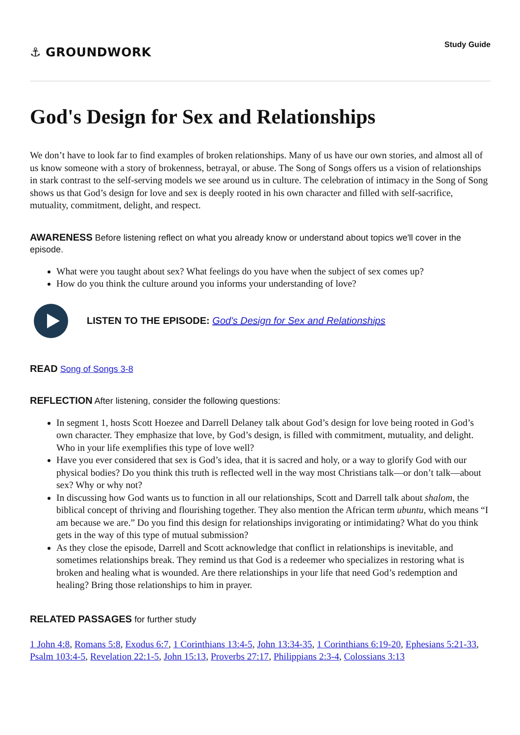⚓ GROUNDWORK
Study Guide
God's Design for Sex and Relationships
We don’t have to look far to find examples of broken relationships. Many of us have our own stories, and almost all of us know someone with a story of brokenness, betrayal, or abuse. The Song of Songs offers us a vision of relationships in stark contrast to the self-serving models we see around us in culture. The celebration of intimacy in the Song of Song shows us that God’s design for love and sex is deeply rooted in his own character and filled with self-sacrifice, mutuality, commitment, delight, and respect.
AWARENESS Before listening reflect on what you already know or understand about topics we'll cover in the episode.
What were you taught about sex? What feelings do you have when the subject of sex comes up?
How do you think the culture around you informs your understanding of love?
LISTEN TO THE EPISODE: God's Design for Sex and Relationships
READ Song of Songs 3-8
REFLECTION After listening, consider the following questions:
In segment 1, hosts Scott Hoezee and Darrell Delaney talk about God’s design for love being rooted in God’s own character. They emphasize that love, by God’s design, is filled with commitment, mutuality, and delight. Who in your life exemplifies this type of love well?
Have you ever considered that sex is God’s idea, that it is sacred and holy, or a way to glorify God with our physical bodies? Do you think this truth is reflected well in the way most Christians talk—or don’t talk—about sex? Why or why not?
In discussing how God wants us to function in all our relationships, Scott and Darrell talk about shalom, the biblical concept of thriving and flourishing together. They also mention the African term ubuntu, which means “I am because we are.” Do you find this design for relationships invigorating or intimidating? What do you think gets in the way of this type of mutual submission?
As they close the episode, Darrell and Scott acknowledge that conflict in relationships is inevitable, and sometimes relationships break. They remind us that God is a redeemer who specializes in restoring what is broken and healing what is wounded. Are there relationships in your life that need God’s redemption and healing? Bring those relationships to him in prayer.
RELATED PASSAGES for further study
1 John 4:8, Romans 5:8, Exodus 6:7, 1 Corinthians 13:4-5, John 13:34-35, 1 Corinthians 6:19-20, Ephesians 5:21-33, Psalm 103:4-5, Revelation 22:1-5, John 15:13, Proverbs 27:17, Philippians 2:3-4, Colossians 3:13